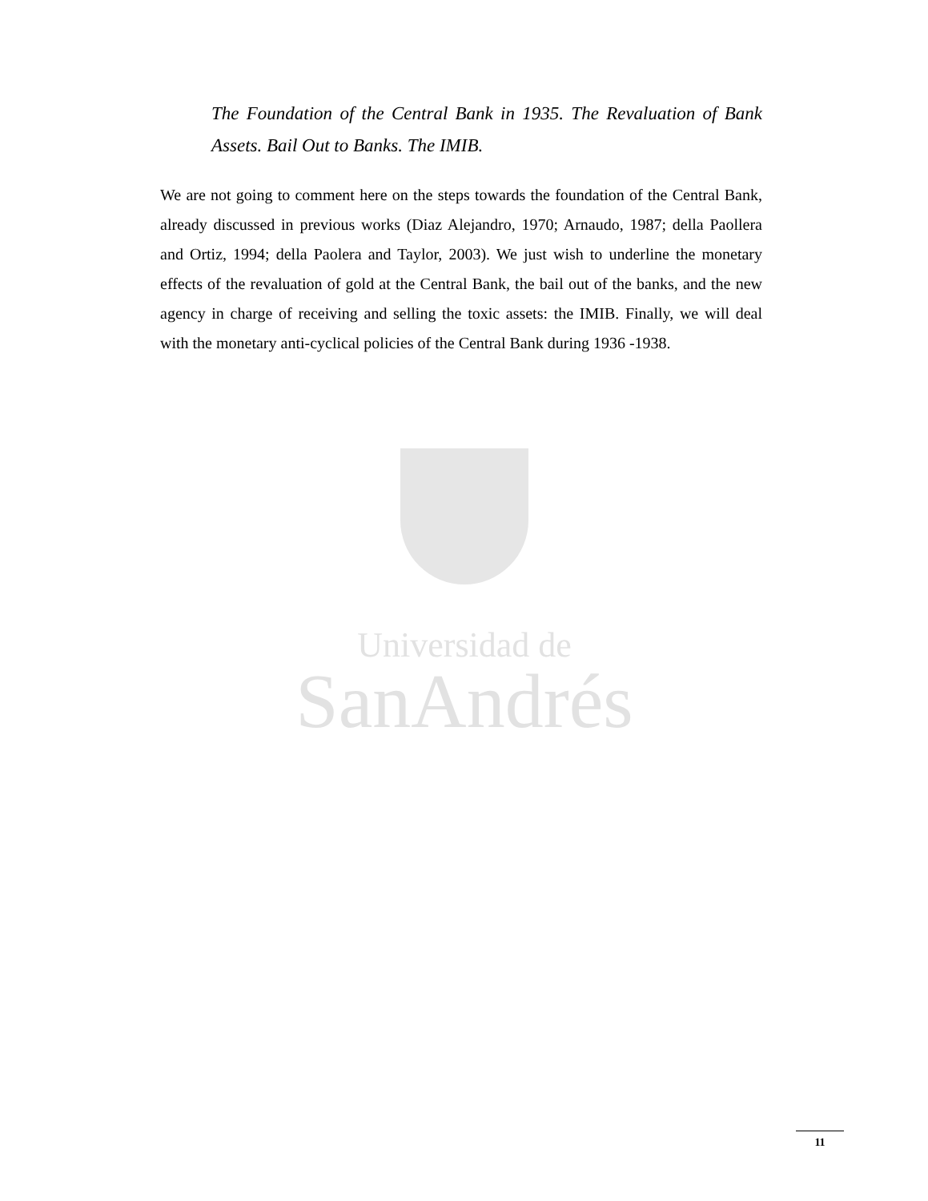The Foundation of the Central Bank in 1935. The Revaluation of Bank Assets. Bail Out to Banks. The IMIB.
We are not going to comment here on the steps towards the foundation of the Central Bank, already discussed in previous works (Diaz Alejandro, 1970; Arnaudo, 1987; della Paollera and Ortiz, 1994; della Paolera and Taylor, 2003). We just wish to underline the monetary effects of the revaluation of gold at the Central Bank, the bail out of the banks, and the new agency in charge of receiving and selling the toxic assets: the IMIB. Finally, we will deal with the monetary anti-cyclical policies of the Central Bank during 1936 -1938.
Universidad de
SanAndrés
11